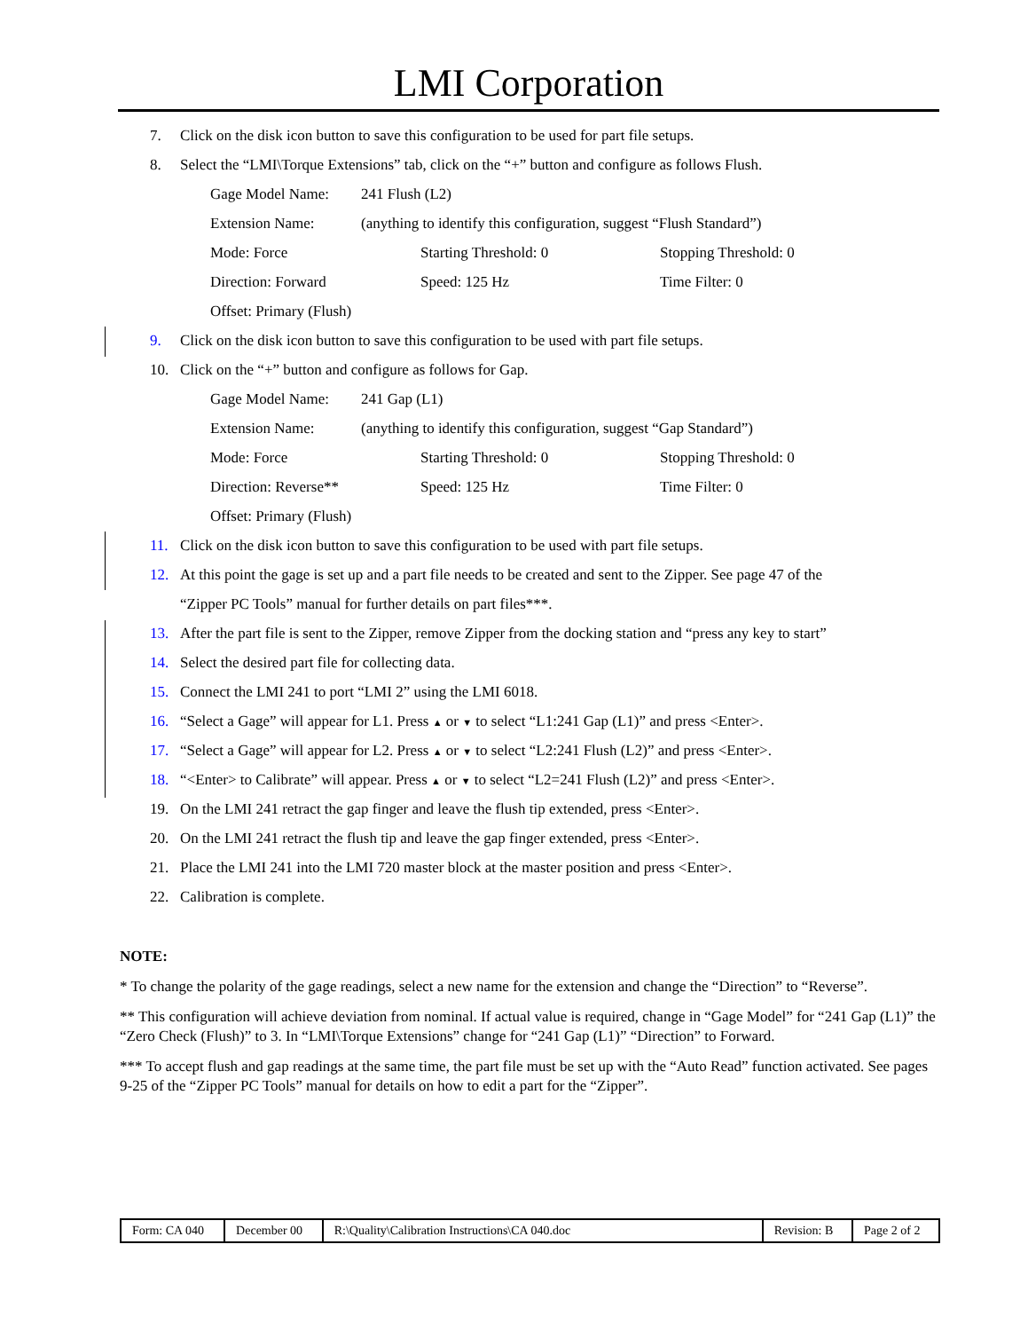LMI Corporation
7. Click on the disk icon button to save this configuration to be used for part file setups.
8. Select the “LMI\Torque Extensions” tab, click on the “+” button and configure as follows Flush.
Gage Model Name: 241 Flush (L2)
Extension Name: (anything to identify this configuration, suggest “Flush Standard”)
Mode: Force Starting Threshold: 0 Stopping Threshold: 0
Direction: Forward Speed: 125 Hz Time Filter: 0
Offset: Primary (Flush)
9. Click on the disk icon button to save this configuration to be used with part file setups.
10. Click on the “+” button and configure as follows for Gap.
Gage Model Name: 241 Gap (L1)
Extension Name: (anything to identify this configuration, suggest “Gap Standard”)
Mode: Force Starting Threshold: 0 Stopping Threshold: 0
Direction: Reverse** Speed: 125 Hz Time Filter: 0
Offset: Primary (Flush)
11. Click on the disk icon button to save this configuration to be used with part file setups.
12. At this point the gage is set up and a part file needs to be created and sent to the Zipper. See page 47 of the
“Zipper PC Tools” manual for further details on part files***.
13. After the part file is sent to the Zipper, remove Zipper from the docking station and “press any key to start”
14. Select the desired part file for collecting data.
15. Connect the LMI 241 to port “LMI 2” using the LMI 6018.
16. “Select a Gage” will appear for L1. Press ▲ or ▼ to select “L1:241 Gap (L1)” and press <Enter>.
17. “Select a Gage” will appear for L2. Press ▲ or ▼ to select “L2:241 Flush (L2)” and press <Enter>.
18. “<Enter> to Calibrate” will appear. Press ▲ or ▼ to select “L2=241 Flush (L2)” and press <Enter>.
19. On the LMI 241 retract the gap finger and leave the flush tip extended, press <Enter>.
20. On the LMI 241 retract the flush tip and leave the gap finger extended, press <Enter>.
21. Place the LMI 241 into the LMI 720 master block at the master position and press <Enter>.
22. Calibration is complete.
NOTE:
* To change the polarity of the gage readings, select a new name for the extension and change the “Direction” to “Reverse”.
** This configuration will achieve deviation from nominal. If actual value is required, change in “Gage Model” for “241 Gap (L1)” the “Zero Check (Flush)” to 3. In “LMI\Torque Extensions” change for “241 Gap (L1)” “Direction” to Forward.
*** To accept flush and gap readings at the same time, the part file must be set up with the “Auto Read” function activated. See pages 9-25 of the “Zipper PC Tools” manual for details on how to edit a part for the “Zipper”.
| Form: CA 040 | December 00 | R:\Quality\Calibration Instructions\CA 040.doc | Revision: B | Page 2 of 2 |